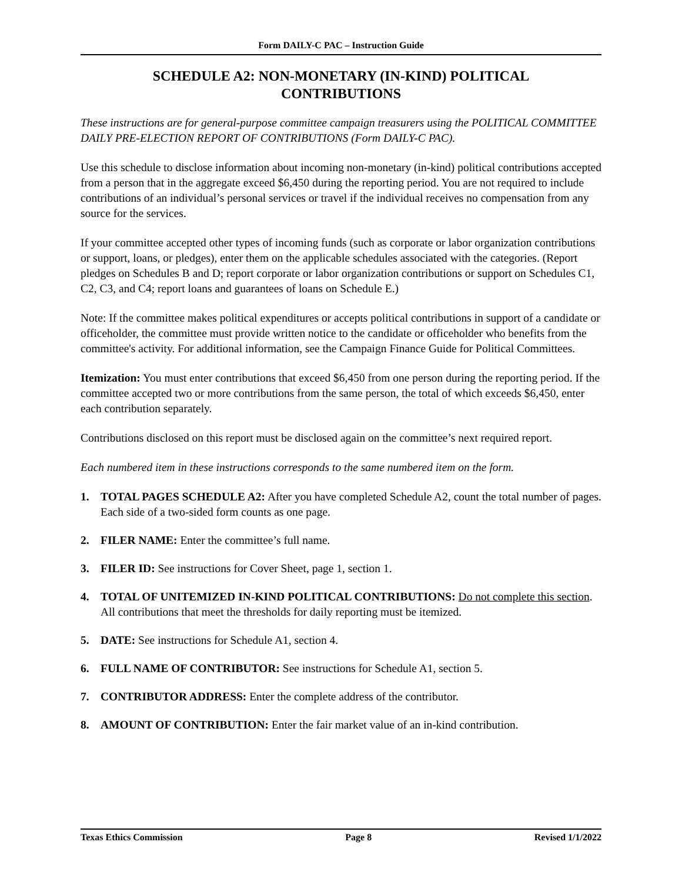Form DAILY-C PAC – Instruction Guide
SCHEDULE A2: NON-MONETARY (IN-KIND) POLITICAL CONTRIBUTIONS
These instructions are for general-purpose committee campaign treasurers using the POLITICAL COMMITTEE DAILY PRE-ELECTION REPORT OF CONTRIBUTIONS (Form DAILY-C PAC).
Use this schedule to disclose information about incoming non-monetary (in-kind) political contributions accepted from a person that in the aggregate exceed $6,450 during the reporting period. You are not required to include contributions of an individual’s personal services or travel if the individual receives no compensation from any source for the services.
If your committee accepted other types of incoming funds (such as corporate or labor organization contributions or support, loans, or pledges), enter them on the applicable schedules associated with the categories. (Report pledges on Schedules B and D; report corporate or labor organization contributions or support on Schedules C1, C2, C3, and C4; report loans and guarantees of loans on Schedule E.)
Note: If the committee makes political expenditures or accepts political contributions in support of a candidate or officeholder, the committee must provide written notice to the candidate or officeholder who benefits from the committee's activity. For additional information, see the Campaign Finance Guide for Political Committees.
Itemization: You must enter contributions that exceed $6,450 from one person during the reporting period. If the committee accepted two or more contributions from the same person, the total of which exceeds $6,450, enter each contribution separately.
Contributions disclosed on this report must be disclosed again on the committee’s next required report.
Each numbered item in these instructions corresponds to the same numbered item on the form.
1. TOTAL PAGES SCHEDULE A2: After you have completed Schedule A2, count the total number of pages. Each side of a two-sided form counts as one page.
2. FILER NAME: Enter the committee’s full name.
3. FILER ID: See instructions for Cover Sheet, page 1, section 1.
4. TOTAL OF UNITEMIZED IN-KIND POLITICAL CONTRIBUTIONS: Do not complete this section. All contributions that meet the thresholds for daily reporting must be itemized.
5. DATE: See instructions for Schedule A1, section 4.
6. FULL NAME OF CONTRIBUTOR: See instructions for Schedule A1, section 5.
7. CONTRIBUTOR ADDRESS: Enter the complete address of the contributor.
8. AMOUNT OF CONTRIBUTION: Enter the fair market value of an in-kind contribution.
Texas Ethics Commission Page 8 Revised 1/1/2022